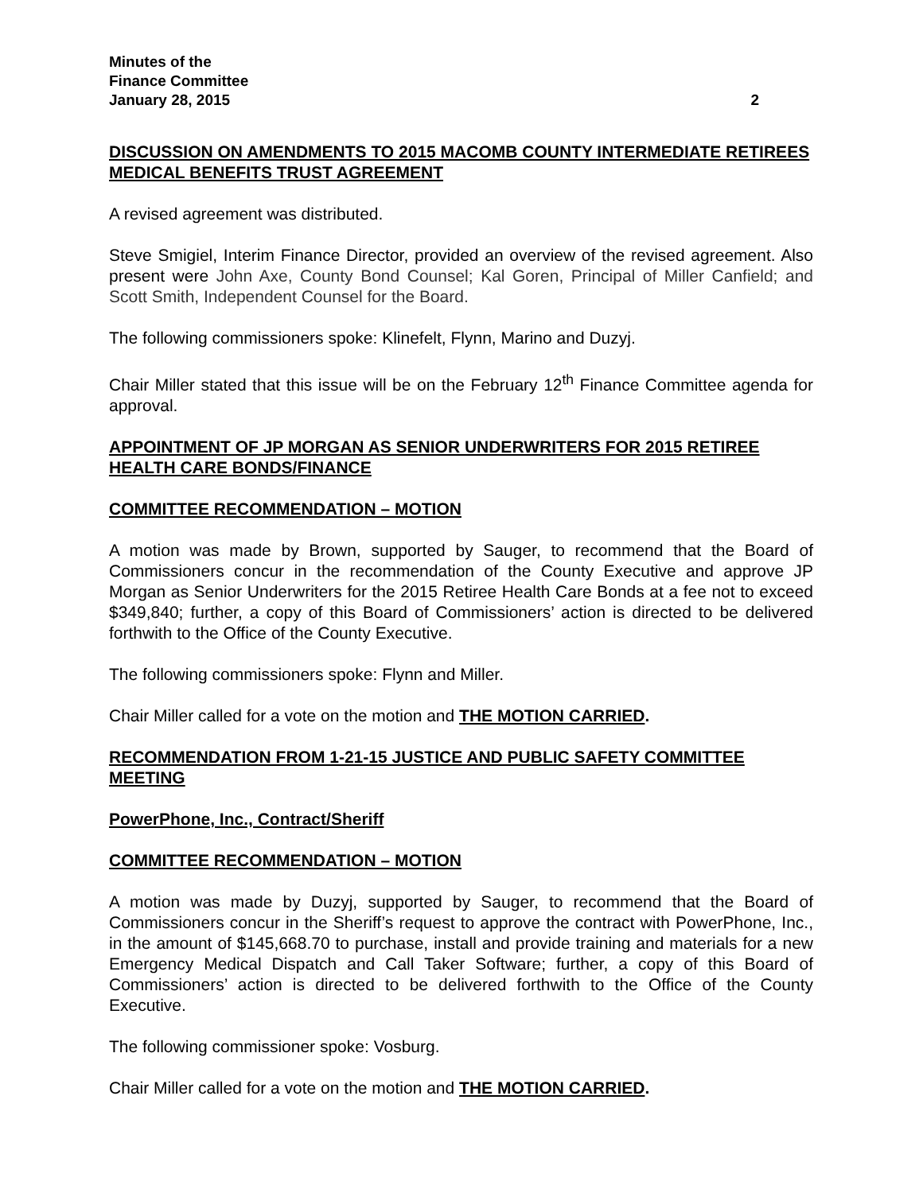Minutes of the
Finance Committee
January 28, 2015 2
DISCUSSION ON AMENDMENTS TO 2015 MACOMB COUNTY INTERMEDIATE RETIREES MEDICAL BENEFITS TRUST AGREEMENT
A revised agreement was distributed.
Steve Smigiel, Interim Finance Director, provided an overview of the revised agreement. Also present were John Axe, County Bond Counsel; Kal Goren, Principal of Miller Canfield; and Scott Smith, Independent Counsel for the Board.
The following commissioners spoke: Klinefelt, Flynn, Marino and Duzyj.
Chair Miller stated that this issue will be on the February 12<sup>th</sup> Finance Committee agenda for approval.
APPOINTMENT OF JP MORGAN AS SENIOR UNDERWRITERS FOR 2015 RETIREE HEALTH CARE BONDS/FINANCE
COMMITTEE RECOMMENDATION – MOTION
A motion was made by Brown, supported by Sauger, to recommend that the Board of Commissioners concur in the recommendation of the County Executive and approve JP Morgan as Senior Underwriters for the 2015 Retiree Health Care Bonds at a fee not to exceed $349,840; further, a copy of this Board of Commissioners’ action is directed to be delivered forthwith to the Office of the County Executive.
The following commissioners spoke: Flynn and Miller.
Chair Miller called for a vote on the motion and THE MOTION CARRIED.
RECOMMENDATION FROM 1-21-15 JUSTICE AND PUBLIC SAFETY COMMITTEE MEETING
PowerPhone, Inc., Contract/Sheriff
COMMITTEE RECOMMENDATION – MOTION
A motion was made by Duzyj, supported by Sauger, to recommend that the Board of Commissioners concur in the Sheriff’s request to approve the contract with PowerPhone, Inc., in the amount of $145,668.70 to purchase, install and provide training and materials for a new Emergency Medical Dispatch and Call Taker Software; further, a copy of this Board of Commissioners’ action is directed to be delivered forthwith to the Office of the County Executive.
The following commissioner spoke: Vosburg.
Chair Miller called for a vote on the motion and THE MOTION CARRIED.